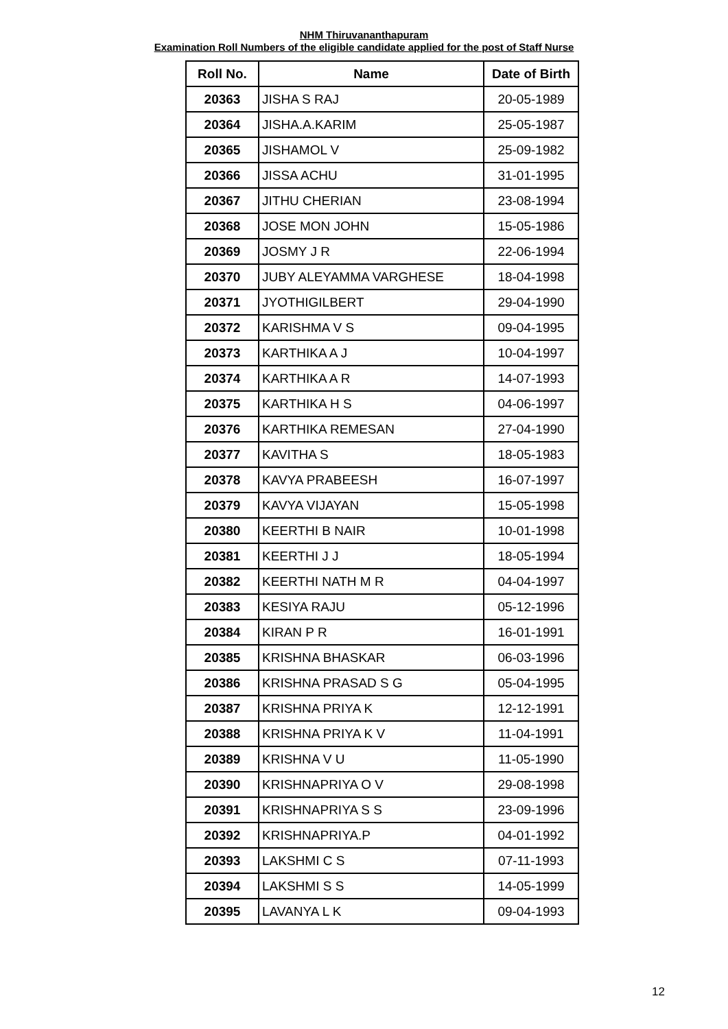NHM Thiruvananthapuram
Examination Roll Numbers of the eligible candidate applied for the post of Staff Nurse
| Roll No. | Name | Date of Birth |
| --- | --- | --- |
| 20363 | JISHA S RAJ | 20-05-1989 |
| 20364 | JISHA.A.KARIM | 25-05-1987 |
| 20365 | JISHAMOL V | 25-09-1982 |
| 20366 | JISSA ACHU | 31-01-1995 |
| 20367 | JITHU CHERIAN | 23-08-1994 |
| 20368 | JOSE MON JOHN | 15-05-1986 |
| 20369 | JOSMY J R | 22-06-1994 |
| 20370 | JUBY ALEYAMMA VARGHESE | 18-04-1998 |
| 20371 | JYOTHIGILBERT | 29-04-1990 |
| 20372 | KARISHMA V S | 09-04-1995 |
| 20373 | KARTHIKA A J | 10-04-1997 |
| 20374 | KARTHIKA A R | 14-07-1993 |
| 20375 | KARTHIKA H S | 04-06-1997 |
| 20376 | KARTHIKA REMESAN | 27-04-1990 |
| 20377 | KAVITHA S | 18-05-1983 |
| 20378 | KAVYA PRABEESH | 16-07-1997 |
| 20379 | KAVYA VIJAYAN | 15-05-1998 |
| 20380 | KEERTHI B NAIR | 10-01-1998 |
| 20381 | KEERTHI J J | 18-05-1994 |
| 20382 | KEERTHI NATH M R | 04-04-1997 |
| 20383 | KESIYA RAJU | 05-12-1996 |
| 20384 | KIRAN P R | 16-01-1991 |
| 20385 | KRISHNA BHASKAR | 06-03-1996 |
| 20386 | KRISHNA PRASAD S G | 05-04-1995 |
| 20387 | KRISHNA PRIYA K | 12-12-1991 |
| 20388 | KRISHNA PRIYA K V | 11-04-1991 |
| 20389 | KRISHNA V U | 11-05-1990 |
| 20390 | KRISHNAPRIYA O V | 29-08-1998 |
| 20391 | KRISHNAPRIYA S S | 23-09-1996 |
| 20392 | KRISHNAPRIYA.P | 04-01-1992 |
| 20393 | LAKSHMI C S | 07-11-1993 |
| 20394 | LAKSHMI S S | 14-05-1999 |
| 20395 | LAVANYA L K | 09-04-1993 |
12